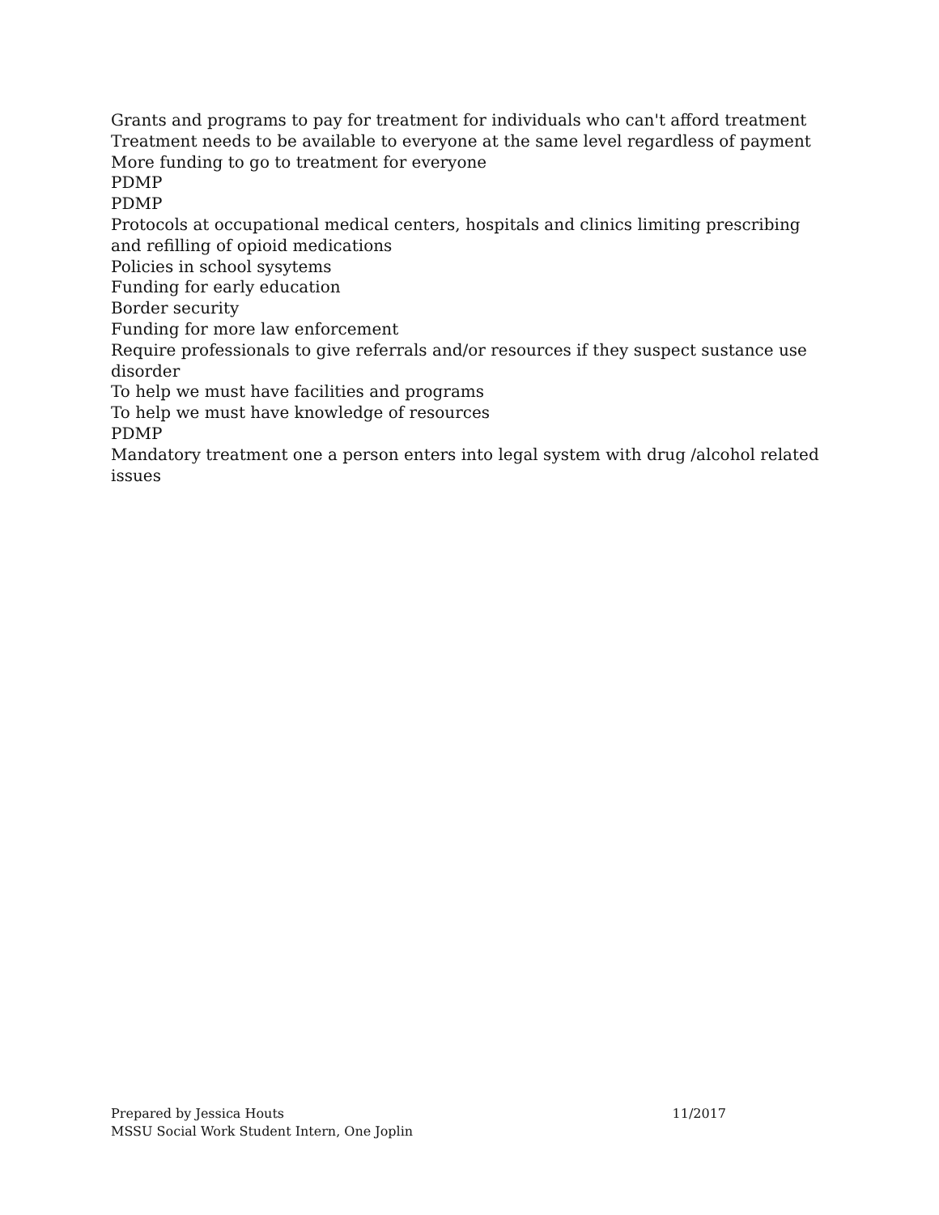Grants and programs to pay for treatment for individuals who can't afford treatment
Treatment needs to be available to everyone at the same level regardless of payment
More funding to go to treatment for everyone
PDMP
PDMP
Protocols at occupational medical centers, hospitals and clinics limiting prescribing and refilling of opioid medications
Policies in school sysytems
Funding for early education
Border security
Funding for more law enforcement
Require professionals to give referrals and/or resources if they suspect sustance use disorder
To help we must have facilities and programs
To help we must have knowledge of resources
PDMP
Mandatory treatment one a person enters into legal system with drug /alcohol related issues
Prepared by Jessica Houts 11/2017
MSSU Social Work Student Intern, One Joplin